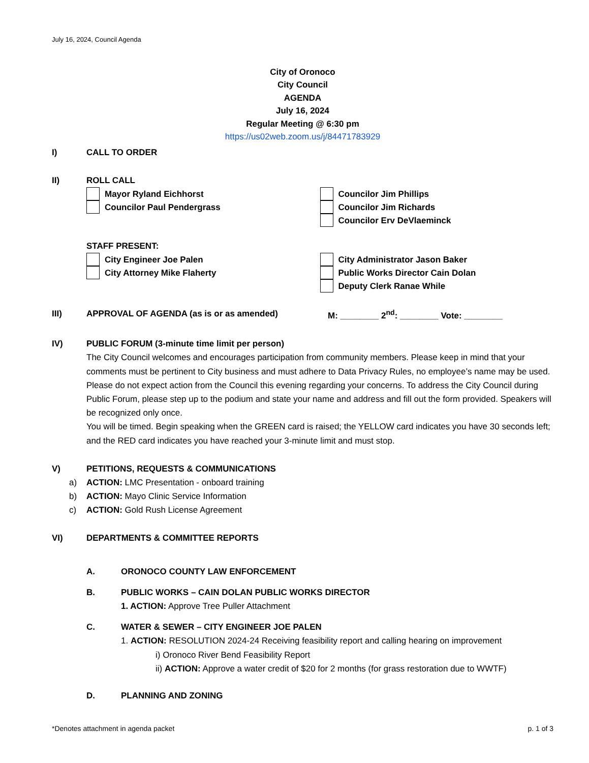July 16, 2024, Council Agenda
City of Oronoco
City Council
AGENDA
July 16, 2024
Regular Meeting @ 6:30 pm
https://us02web.zoom.us/j/84471783929
I) CALL TO ORDER
II) ROLL CALL
Mayor Ryland Eichhorst
Councilor Paul Pendergrass
Councilor Jim Phillips
Councilor Jim Richards
Councilor Erv DeVlaeminck
STAFF PRESENT:
City Engineer Joe Palen
City Attorney Mike Flaherty
City Administrator Jason Baker
Public Works Director Cain Dolan
Deputy Clerk Ranae While
III) APPROVAL OF AGENDA (as is or as amended) M: ________ 2<sup>nd</sup>: ________ Vote: ________
IV) PUBLIC FORUM (3-minute time limit per person)
The City Council welcomes and encourages participation from community members. Please keep in mind that your comments must be pertinent to City business and must adhere to Data Privacy Rules, no employee’s name may be used. Please do not expect action from the Council this evening regarding your concerns. To address the City Council during Public Forum, please step up to the podium and state your name and address and fill out the form provided. Speakers will be recognized only once.
You will be timed. Begin speaking when the GREEN card is raised; the YELLOW card indicates you have 30 seconds left; and the RED card indicates you have reached your 3-minute limit and must stop.
V) PETITIONS, REQUESTS & COMMUNICATIONS
a) ACTION: LMC Presentation - onboard training
b) ACTION: Mayo Clinic Service Information
c) ACTION: Gold Rush License Agreement
VI) DEPARTMENTS & COMMITTEE REPORTS
A. ORONOCO COUNTY LAW ENFORCEMENT
B. PUBLIC WORKS – CAIN DOLAN PUBLIC WORKS DIRECTOR
1. ACTION: Approve Tree Puller Attachment
C. WATER & SEWER – CITY ENGINEER JOE PALEN
1. ACTION: RESOLUTION 2024-24 Receiving feasibility report and calling hearing on improvement
i) Oronoco River Bend Feasibility Report
ii) ACTION: Approve a water credit of $20 for 2 months (for grass restoration due to WWTF)
D. PLANNING AND ZONING
*Denotes attachment in agenda packet p. 1 of 3